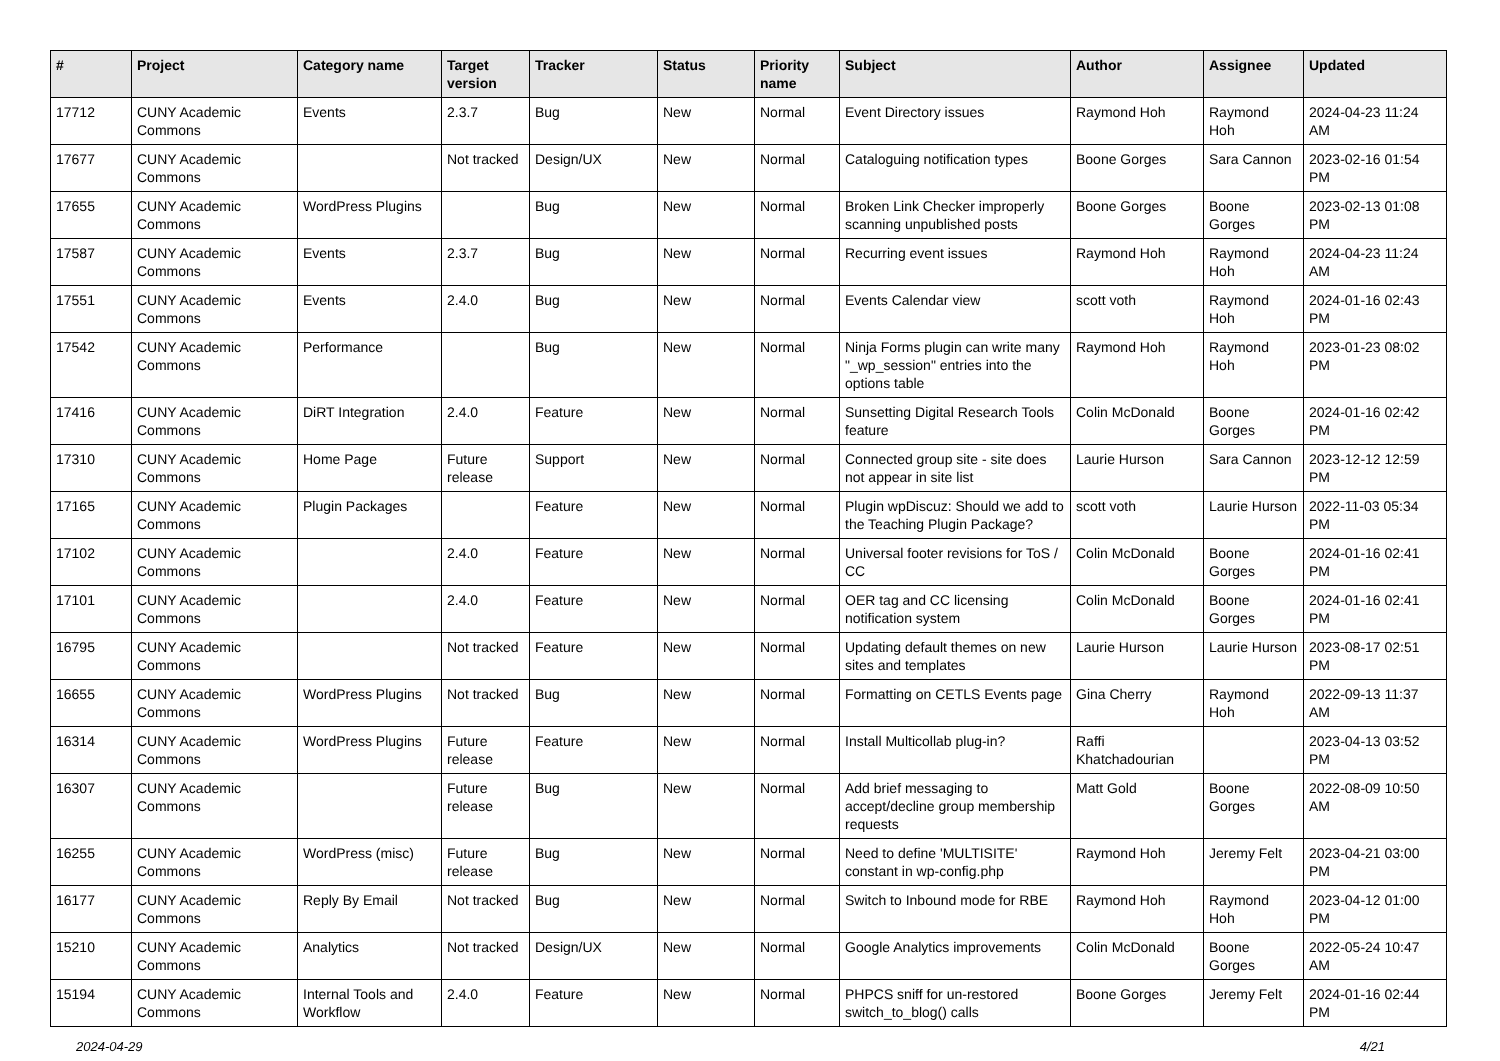| # | Project | Category name | Target version | Tracker | Status | Priority name | Subject | Author | Assignee | Updated |
| --- | --- | --- | --- | --- | --- | --- | --- | --- | --- | --- |
| 17712 | CUNY Academic Commons | Events | 2.3.7 | Bug | New | Normal | Event Directory issues | Raymond Hoh | Raymond Hoh | 2024-04-23 11:24 AM |
| 17677 | CUNY Academic Commons | | Not tracked | Design/UX | New | Normal | Cataloguing notification types | Boone Gorges | Sara Cannon | 2023-02-16 01:54 PM |
| 17655 | CUNY Academic Commons | WordPress Plugins | | Bug | New | Normal | Broken Link Checker improperly scanning unpublished posts | Boone Gorges | Boone Gorges | 2023-02-13 01:08 PM |
| 17587 | CUNY Academic Commons | Events | 2.3.7 | Bug | New | Normal | Recurring event issues | Raymond Hoh | Raymond Hoh | 2024-04-23 11:24 AM |
| 17551 | CUNY Academic Commons | Events | 2.4.0 | Bug | New | Normal | Events Calendar view | scott voth | Raymond Hoh | 2024-01-16 02:43 PM |
| 17542 | CUNY Academic Commons | Performance | | Bug | New | Normal | Ninja Forms plugin can write many "_wp_session" entries into the options table | Raymond Hoh | Raymond Hoh | 2023-01-23 08:02 PM |
| 17416 | CUNY Academic Commons | DiRT Integration | 2.4.0 | Feature | New | Normal | Sunsetting Digital Research Tools feature | Colin McDonald | Boone Gorges | 2024-01-16 02:42 PM |
| 17310 | CUNY Academic Commons | Home Page | Future release | Support | New | Normal | Connected group site - site does not appear in site list | Laurie Hurson | Sara Cannon | 2023-12-12 12:59 PM |
| 17165 | CUNY Academic Commons | Plugin Packages | | Feature | New | Normal | Plugin wpDiscuz: Should we add to the Teaching Plugin Package? | scott voth | Laurie Hurson | 2022-11-03 05:34 PM |
| 17102 | CUNY Academic Commons | | 2.4.0 | Feature | New | Normal | Universal footer revisions for ToS / CC | Colin McDonald | Boone Gorges | 2024-01-16 02:41 PM |
| 17101 | CUNY Academic Commons | | 2.4.0 | Feature | New | Normal | OER tag and CC licensing notification system | Colin McDonald | Boone Gorges | 2024-01-16 02:41 PM |
| 16795 | CUNY Academic Commons | | Not tracked | Feature | New | Normal | Updating default themes on new sites and templates | Laurie Hurson | Laurie Hurson | 2023-08-17 02:51 PM |
| 16655 | CUNY Academic Commons | WordPress Plugins | Not tracked | Bug | New | Normal | Formatting on CETLS Events page | Gina Cherry | Raymond Hoh | 2022-09-13 11:37 AM |
| 16314 | CUNY Academic Commons | WordPress Plugins | Future release | Feature | New | Normal | Install Multicollab plug-in? | Raffi Khatchadourian | | 2023-04-13 03:52 PM |
| 16307 | CUNY Academic Commons | | Future release | Bug | New | Normal | Add brief messaging to accept/decline group membership requests | Matt Gold | Boone Gorges | 2022-08-09 10:50 AM |
| 16255 | CUNY Academic Commons | WordPress (misc) | Future release | Bug | New | Normal | Need to define 'MULTISITE' constant in wp-config.php | Raymond Hoh | Jeremy Felt | 2023-04-21 03:00 PM |
| 16177 | CUNY Academic Commons | Reply By Email | Not tracked | Bug | New | Normal | Switch to Inbound mode for RBE | Raymond Hoh | Raymond Hoh | 2023-04-12 01:00 PM |
| 15210 | CUNY Academic Commons | Analytics | Not tracked | Design/UX | New | Normal | Google Analytics improvements | Colin McDonald | Boone Gorges | 2022-05-24 10:47 AM |
| 15194 | CUNY Academic Commons | Internal Tools and Workflow | 2.4.0 | Feature | New | Normal | PHPCS sniff for un-restored switch_to_blog() calls | Boone Gorges | Jeremy Felt | 2024-01-16 02:44 PM |
2024-04-29 4/21